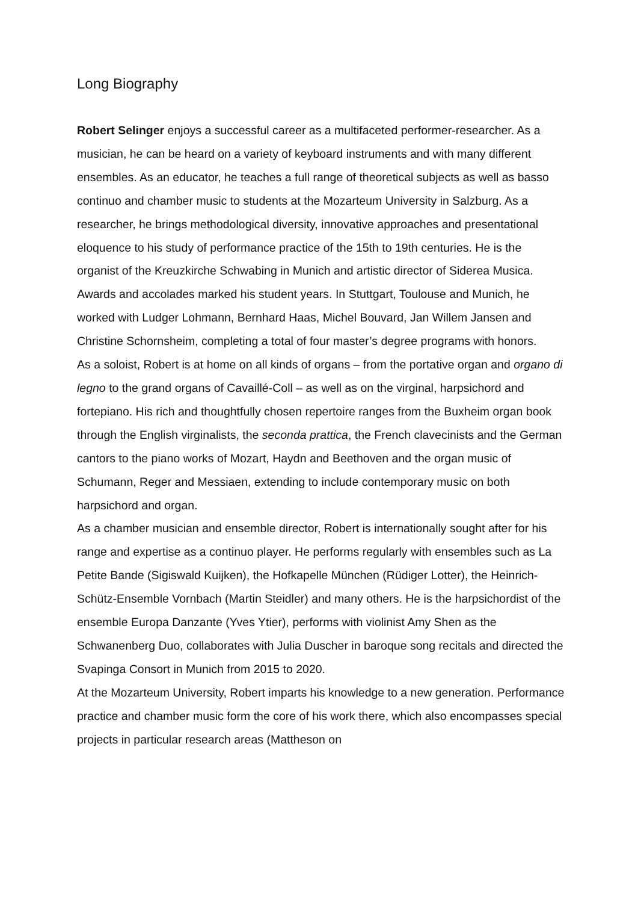Long Biography
Robert Selinger enjoys a successful career as a multifaceted performer-researcher. As a musician, he can be heard on a variety of keyboard instruments and with many different ensembles. As an educator, he teaches a full range of theoretical subjects as well as basso continuo and chamber music to students at the Mozarteum University in Salzburg. As a researcher, he brings methodological diversity, innovative approaches and presentational eloquence to his study of performance practice of the 15th to 19th centuries. He is the organist of the Kreuzkirche Schwabing in Munich and artistic director of Siderea Musica.
Awards and accolades marked his student years. In Stuttgart, Toulouse and Munich, he worked with Ludger Lohmann, Bernhard Haas, Michel Bouvard, Jan Willem Jansen and Christine Schornsheim, completing a total of four master’s degree programs with honors.
As a soloist, Robert is at home on all kinds of organs – from the portative organ and organo di legno to the grand organs of Cavaillé-Coll – as well as on the virginal, harpsichord and fortepiano. His rich and thoughtfully chosen repertoire ranges from the Buxheim organ book through the English virginalists, the seconda prattica, the French clavecinists and the German cantors to the piano works of Mozart, Haydn and Beethoven and the organ music of Schumann, Reger and Messiaen, extending to include contemporary music on both harpsichord and organ.
As a chamber musician and ensemble director, Robert is internationally sought after for his range and expertise as a continuo player. He performs regularly with ensembles such as La Petite Bande (Sigiswald Kuijken), the Hofkapelle München (Rüdiger Lotter), the Heinrich-Schütz-Ensemble Vornbach (Martin Steidler) and many others. He is the harpsichordist of the ensemble Europa Danzante (Yves Ytier), performs with violinist Amy Shen as the Schwanenberg Duo, collaborates with Julia Duscher in baroque song recitals and directed the Svapinga Consort in Munich from 2015 to 2020.
At the Mozarteum University, Robert imparts his knowledge to a new generation. Performance practice and chamber music form the core of his work there, which also encompasses special projects in particular research areas (Mattheson on